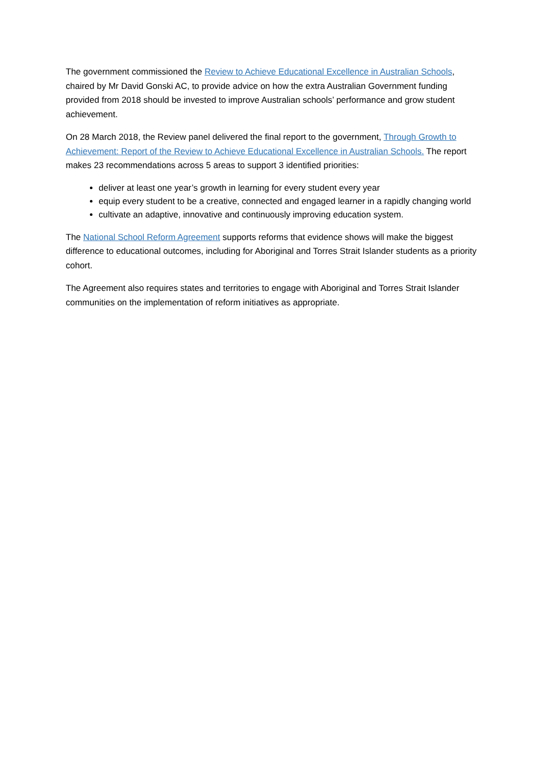The government commissioned the Review to Achieve Educational Excellence in Australian Schools, chaired by Mr David Gonski AC, to provide advice on how the extra Australian Government funding provided from 2018 should be invested to improve Australian schools’ performance and grow student achievement.
On 28 March 2018, the Review panel delivered the final report to the government, Through Growth to Achievement: Report of the Review to Achieve Educational Excellence in Australian Schools. The report makes 23 recommendations across 5 areas to support 3 identified priorities:
deliver at least one year’s growth in learning for every student every year
equip every student to be a creative, connected and engaged learner in a rapidly changing world
cultivate an adaptive, innovative and continuously improving education system.
The National School Reform Agreement supports reforms that evidence shows will make the biggest difference to educational outcomes, including for Aboriginal and Torres Strait Islander students as a priority cohort.
The Agreement also requires states and territories to engage with Aboriginal and Torres Strait Islander communities on the implementation of reform initiatives as appropriate.